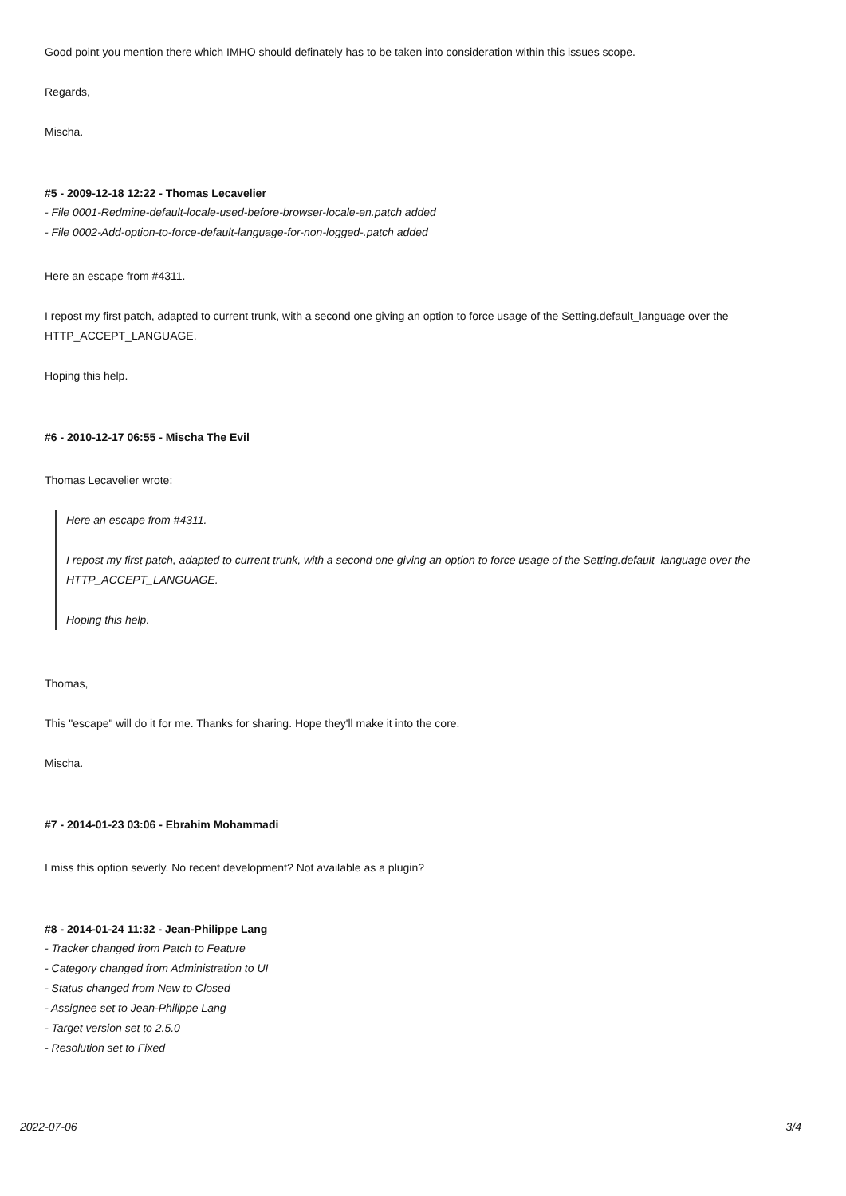Good point you mention there which IMHO should definately has to be taken into consideration within this issues scope.
Regards,
Mischa.
#5 - 2009-12-18 12:22 - Thomas Lecavelier
- File 0001-Redmine-default-locale-used-before-browser-locale-en.patch added
- File 0002-Add-option-to-force-default-language-for-non-logged-.patch added
Here an escape from #4311.
I repost my first patch, adapted to current trunk, with a second one giving an option to force usage of the Setting.default_language over the HTTP_ACCEPT_LANGUAGE.
Hoping this help.
#6 - 2010-12-17 06:55 - Mischa The Evil
Thomas Lecavelier wrote:
Here an escape from #4311.
I repost my first patch, adapted to current trunk, with a second one giving an option to force usage of the Setting.default_language over the HTTP_ACCEPT_LANGUAGE.
Hoping this help.
Thomas,
This "escape" will do it for me. Thanks for sharing. Hope they'll make it into the core.
Mischa.
#7 - 2014-01-23 03:06 - Ebrahim Mohammadi
I miss this option severly. No recent development? Not available as a plugin?
#8 - 2014-01-24 11:32 - Jean-Philippe Lang
- Tracker changed from Patch to Feature
- Category changed from Administration to UI
- Status changed from New to Closed
- Assignee set to Jean-Philippe Lang
- Target version set to 2.5.0
- Resolution set to Fixed
2022-07-06 3/4